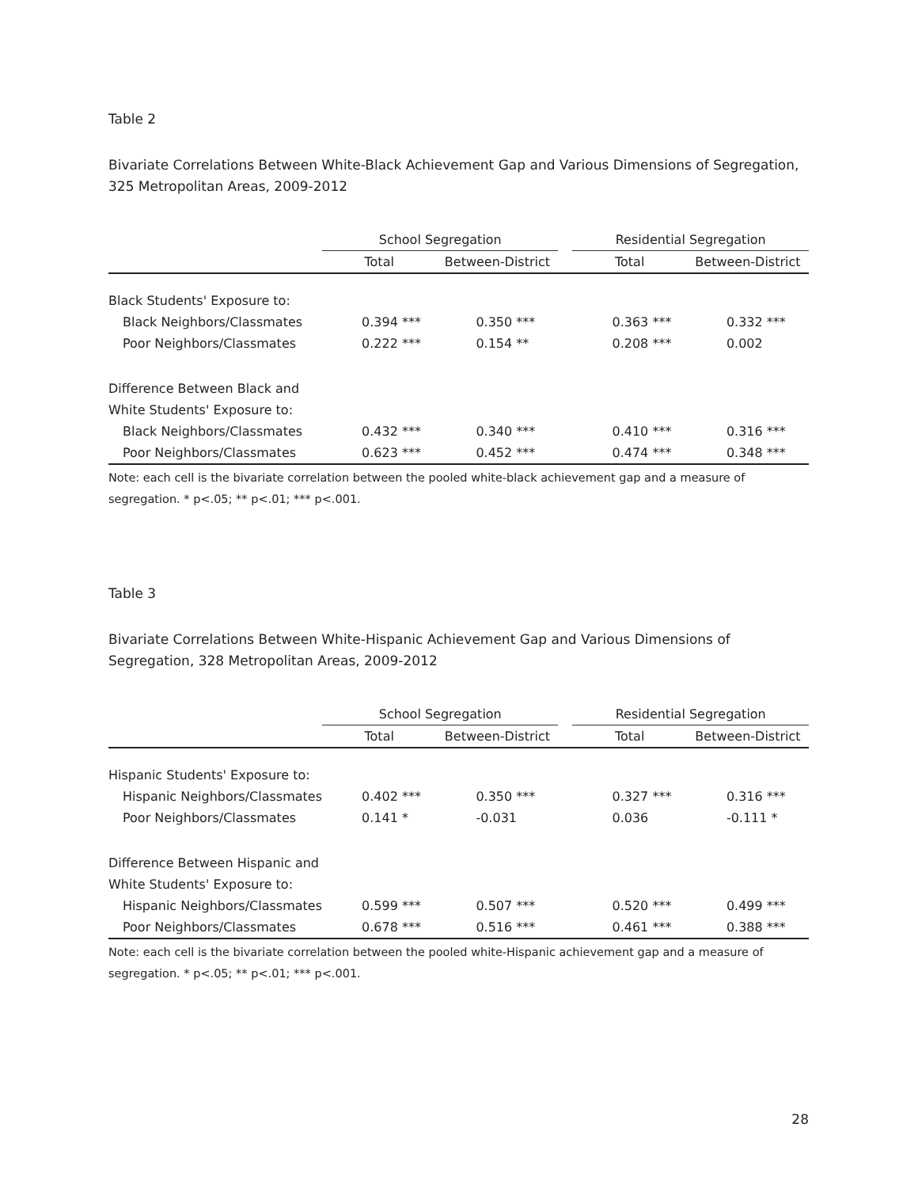Table 2
Bivariate Correlations Between White-Black Achievement Gap and Various Dimensions of Segregation, 325 Metropolitan Areas, 2009-2012
| | School Segregation | | | Residential Segregation | |
| | Total | Between-District | | Total | Between-District |
| Black Students' Exposure to: | | | | | |
| Black Neighbors/Classmates | 0.394 *** | 0.350 *** | | 0.363 *** | 0.332 *** |
| Poor Neighbors/Classmates | 0.222 *** | 0.154 ** | | 0.208 *** | 0.002 |
| Difference Between Black and | | | | | |
| White Students' Exposure to: | | | | | |
| Black Neighbors/Classmates | 0.432 *** | 0.340 *** | | 0.410 *** | 0.316 *** |
| Poor Neighbors/Classmates | 0.623 *** | 0.452 *** | | 0.474 *** | 0.348 *** |
Note: each cell is the bivariate correlation between the pooled white-black achievement gap and a measure of segregation. * p<.05; ** p<.01; *** p<.001.
Table 3
Bivariate Correlations Between White-Hispanic Achievement Gap and Various Dimensions of Segregation, 328 Metropolitan Areas, 2009-2012
| | School Segregation | | | Residential Segregation | |
| | Total | Between-District | | Total | Between-District |
| Hispanic Students' Exposure to: | | | | | |
| Hispanic Neighbors/Classmates | 0.402 *** | 0.350 *** | | 0.327 *** | 0.316 *** |
| Poor Neighbors/Classmates | 0.141 * | -0.031 | | 0.036 | -0.111 * |
| Difference Between Hispanic and | | | | | |
| White Students' Exposure to: | | | | | |
| Hispanic Neighbors/Classmates | 0.599 *** | 0.507 *** | | 0.520 *** | 0.499 *** |
| Poor Neighbors/Classmates | 0.678 *** | 0.516 *** | | 0.461 *** | 0.388 *** |
Note: each cell is the bivariate correlation between the pooled white-Hispanic achievement gap and a measure of segregation. * p<.05; ** p<.01; *** p<.001.
28